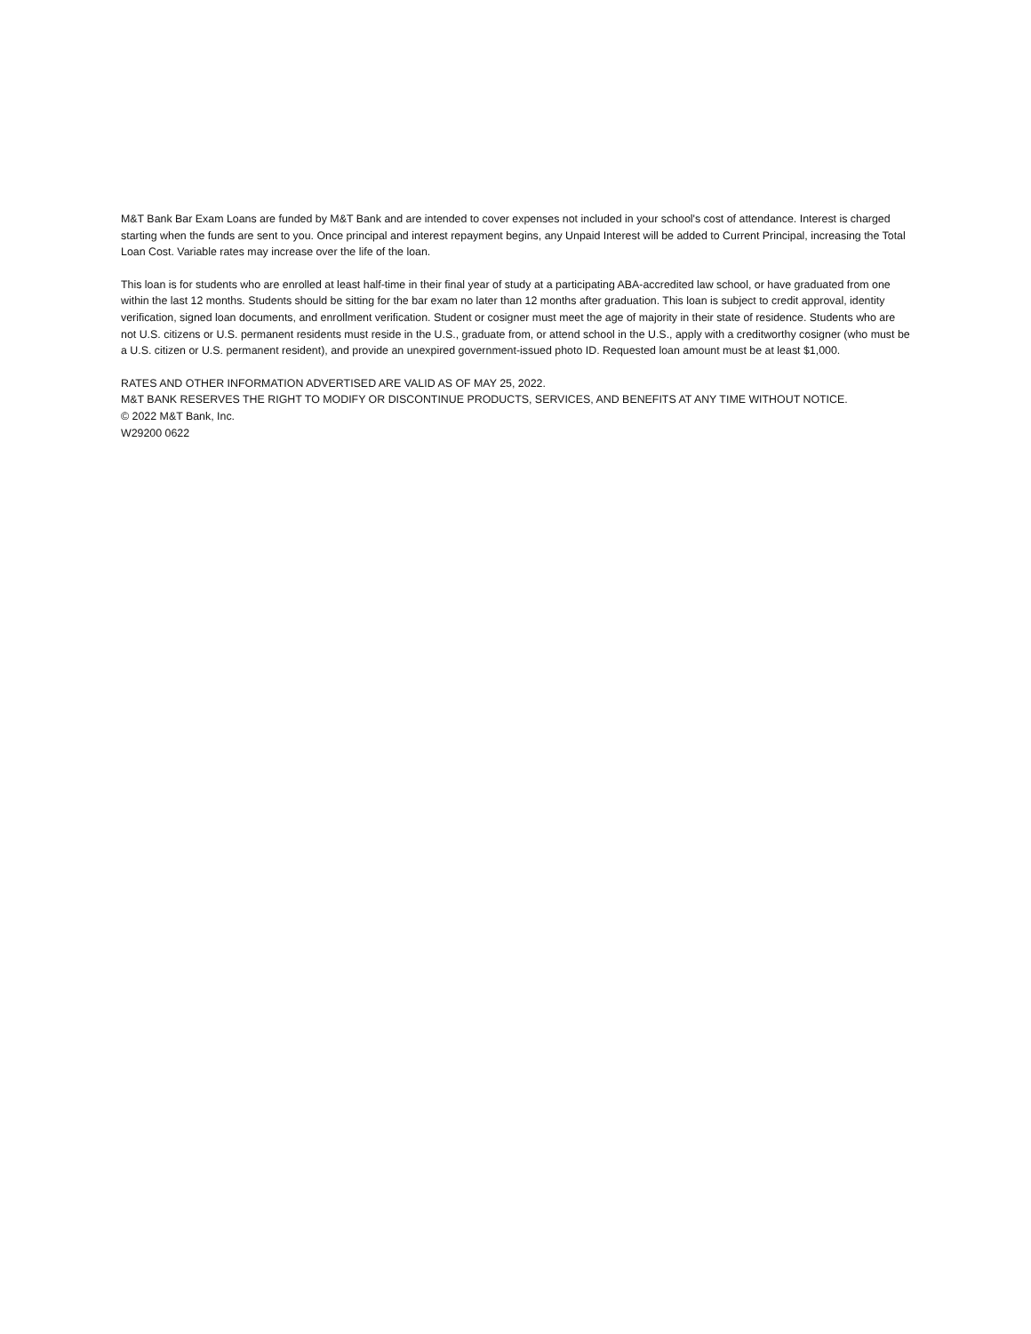M&T Bank Bar Exam Loans are funded by M&T Bank and are intended to cover expenses not included in your school's cost of attendance. Interest is charged starting when the funds are sent to you. Once principal and interest repayment begins, any Unpaid Interest will be added to Current Principal, increasing the Total Loan Cost. Variable rates may increase over the life of the loan.
This loan is for students who are enrolled at least half-time in their final year of study at a participating ABA-accredited law school, or have graduated from one within the last 12 months. Students should be sitting for the bar exam no later than 12 months after graduation. This loan is subject to credit approval, identity verification, signed loan documents, and enrollment verification. Student or cosigner must meet the age of majority in their state of residence. Students who are not U.S. citizens or U.S. permanent residents must reside in the U.S., graduate from, or attend school in the U.S., apply with a creditworthy cosigner (who must be a U.S. citizen or U.S. permanent resident), and provide an unexpired government-issued photo ID. Requested loan amount must be at least $1,000.
RATES AND OTHER INFORMATION ADVERTISED ARE VALID AS OF MAY 25, 2022.
M&T BANK RESERVES THE RIGHT TO MODIFY OR DISCONTINUE PRODUCTS, SERVICES, AND BENEFITS AT ANY TIME WITHOUT NOTICE.
© 2022 M&T Bank, Inc.
W29200 0622